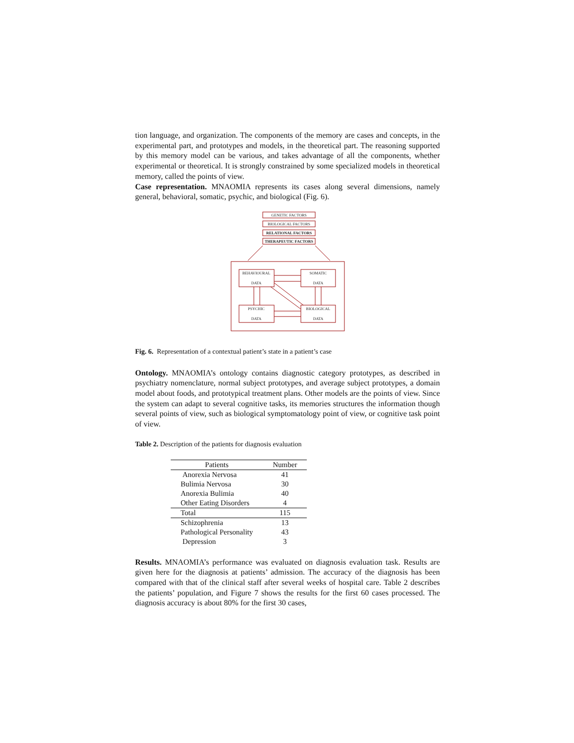tion language, and organization. The components of the memory are cases and concepts, in the experimental part, and prototypes and models, in the theoretical part. The reasoning supported by this memory model can be various, and takes advantage of all the components, whether experimental or theoretical. It is strongly constrained by some specialized models in theoretical memory, called the points of view.
Case representation. MNAOMIA represents its cases along several dimensions, namely general, behavioral, somatic, psychic, and biological (Fig. 6).
GENETIC FACTORS
BIOLOGICAL FACTORS
RELATIONAL FACTORS
THERAPEUTIC FACTORS
BEHAVIOURAL
DATA
SOMATIC
DATA
PSYCHIC
DATA
BIOLOGICAL
DATA
Fig. 6. Representation of a contextual patient’s state in a patient’s case
Ontology. MNAOMIA’s ontology contains diagnostic category prototypes, as described in psychiatry nomenclature, normal subject prototypes, and average subject prototypes, a domain model about foods, and prototypical treatment plans. Other models are the points of view. Since the system can adapt to several cognitive tasks, its memories structures the information though several points of view, such as biological symptomatology point of view, or cognitive task point of view.
Table 2. Description of the patients for diagnosis evaluation
| Patients | Number |
| --- | --- |
| Anorexia Nervosa | 41 |
| Bulimia Nervosa | 30 |
| Anorexia Bulimia | 40 |
| Other Eating Disorders | 4 |
| Total | 115 |
| Schizophrenia | 13 |
| Pathological Personality | 43 |
| Depression | 3 |
Results. MNAOMIA’s performance was evaluated on diagnosis evaluation task. Results are given here for the diagnosis at patients’ admission. The accuracy of the diagnosis has been compared with that of the clinical staff after several weeks of hospital care. Table 2 describes the patients’ population, and Figure 7 shows the results for the first 60 cases processed. The diagnosis accuracy is about 80% for the first 30 cases,